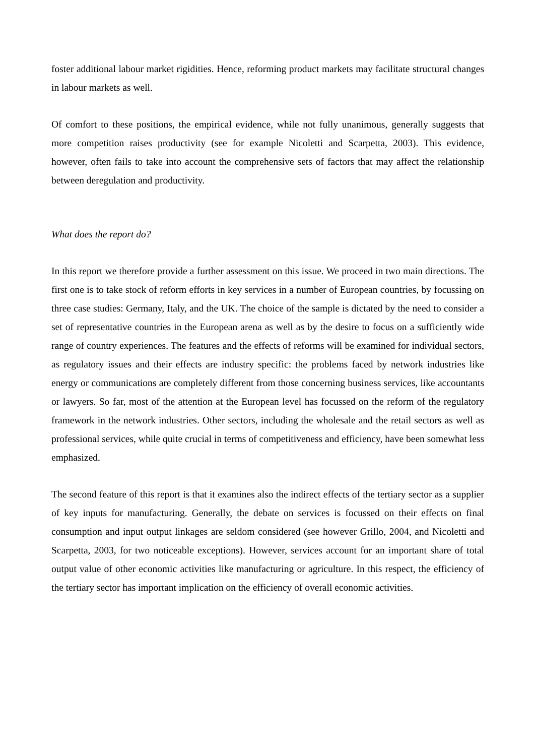foster additional labour market rigidities. Hence, reforming product markets may facilitate structural changes in labour markets as well.
Of comfort to these positions, the empirical evidence, while not fully unanimous, generally suggests that more competition raises productivity (see for example Nicoletti and Scarpetta, 2003). This evidence, however, often fails to take into account the comprehensive sets of factors that may affect the relationship between deregulation and productivity.
What does the report do?
In this report we therefore provide a further assessment on this issue. We proceed in two main directions. The first one is to take stock of reform efforts in key services in a number of European countries, by focussing on three case studies: Germany, Italy, and the UK. The choice of the sample is dictated by the need to consider a set of representative countries in the European arena as well as by the desire to focus on a sufficiently wide range of country experiences. The features and the effects of reforms will be examined for individual sectors, as regulatory issues and their effects are industry specific: the problems faced by network industries like energy or communications are completely different from those concerning business services, like accountants or lawyers. So far, most of the attention at the European level has focussed on the reform of the regulatory framework in the network industries. Other sectors, including the wholesale and the retail sectors as well as professional services, while quite crucial in terms of competitiveness and efficiency, have been somewhat less emphasized.
The second feature of this report is that it examines also the indirect effects of the tertiary sector as a supplier of key inputs for manufacturing. Generally, the debate on services is focussed on their effects on final consumption and input output linkages are seldom considered (see however Grillo, 2004, and Nicoletti and Scarpetta, 2003, for two noticeable exceptions). However, services account for an important share of total output value of other economic activities like manufacturing or agriculture. In this respect, the efficiency of the tertiary sector has important implication on the efficiency of overall economic activities.